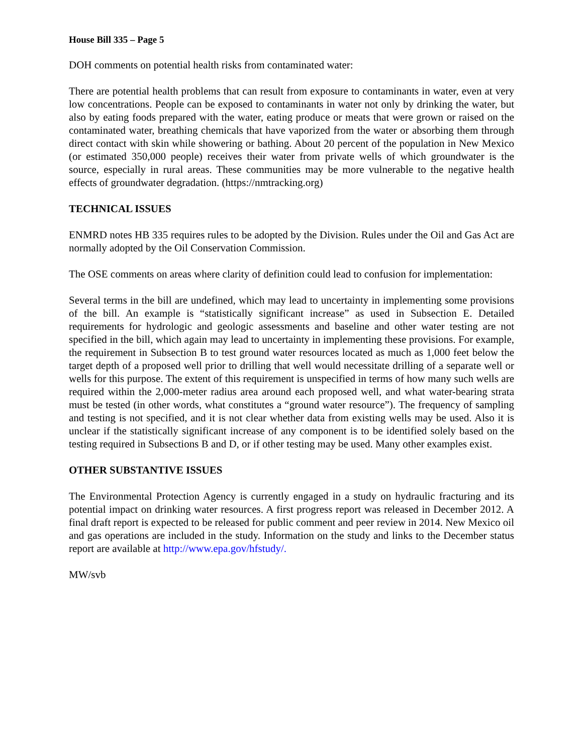House Bill 335 – Page 5
DOH comments on potential health risks from contaminated water:
There are potential health problems that can result from exposure to contaminants in water, even at very low concentrations. People can be exposed to contaminants in water not only by drinking the water, but also by eating foods prepared with the water, eating produce or meats that were grown or raised on the contaminated water, breathing chemicals that have vaporized from the water or absorbing them through direct contact with skin while showering or bathing. About 20 percent of the population in New Mexico (or estimated 350,000 people) receives their water from private wells of which groundwater is the source, especially in rural areas. These communities may be more vulnerable to the negative health effects of groundwater degradation. (https://nmtracking.org)
TECHNICAL ISSUES
ENMRD notes HB 335 requires rules to be adopted by the Division. Rules under the Oil and Gas Act are normally adopted by the Oil Conservation Commission.
The OSE comments on areas where clarity of definition could lead to confusion for implementation:
Several terms in the bill are undefined, which may lead to uncertainty in implementing some provisions of the bill. An example is “statistically significant increase” as used in Subsection E. Detailed requirements for hydrologic and geologic assessments and baseline and other water testing are not specified in the bill, which again may lead to uncertainty in implementing these provisions. For example, the requirement in Subsection B to test ground water resources located as much as 1,000 feet below the target depth of a proposed well prior to drilling that well would necessitate drilling of a separate well or wells for this purpose. The extent of this requirement is unspecified in terms of how many such wells are required within the 2,000-meter radius area around each proposed well, and what water-bearing strata must be tested (in other words, what constitutes a “ground water resource”). The frequency of sampling and testing is not specified, and it is not clear whether data from existing wells may be used. Also it is unclear if the statistically significant increase of any component is to be identified solely based on the testing required in Subsections B and D, or if other testing may be used. Many other examples exist.
OTHER SUBSTANTIVE ISSUES
The Environmental Protection Agency is currently engaged in a study on hydraulic fracturing and its potential impact on drinking water resources. A first progress report was released in December 2012. A final draft report is expected to be released for public comment and peer review in 2014. New Mexico oil and gas operations are included in the study. Information on the study and links to the December status report are available at http://www.epa.gov/hfstudy/.
MW/svb